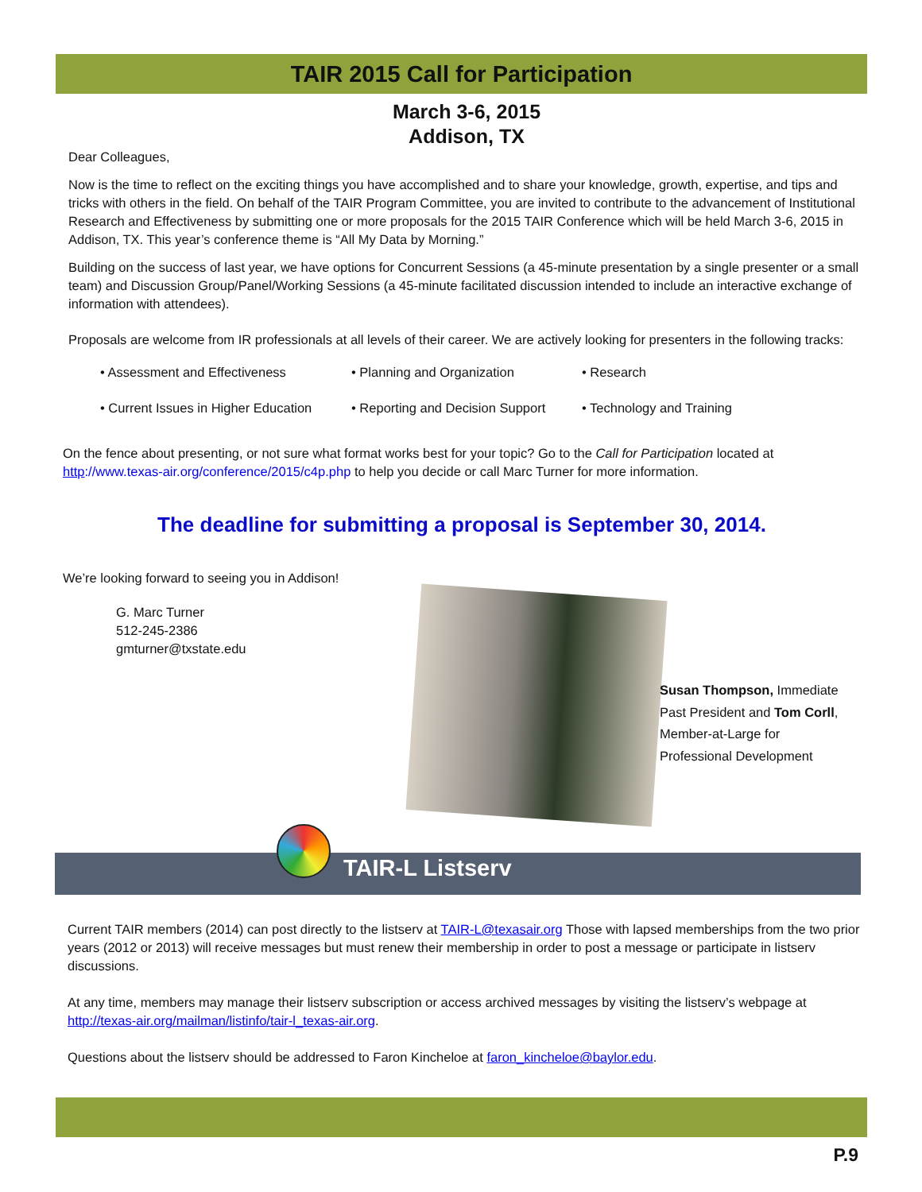TAIR 2015 Call for Participation
March 3-6, 2015
Addison, TX
Dear Colleagues,
Now is the time to reflect on the exciting things you have accomplished and to share your knowledge, growth, expertise, and tips and tricks with others in the field. On behalf of the TAIR Program Committee, you are invited to contribute to the advancement of Institutional Research and Effectiveness by submitting one or more proposals for the 2015 TAIR Conference which will be held March 3-6, 2015 in Addison, TX. This year’s conference theme is “All My Data by Morning.”
Building on the success of last year, we have options for Concurrent Sessions (a 45-minute presentation by a single presenter or a small team) and Discussion Group/Panel/Working Sessions (a 45-minute facilitated discussion intended to include an interactive exchange of information with attendees).
Proposals are welcome from IR professionals at all levels of their career. We are actively looking for presenters in the following tracks:
• Assessment and Effectiveness
• Planning and Organization
• Research
• Current Issues in Higher Education
• Reporting and Decision Support
• Technology and Training
On the fence about presenting, or not sure what format works best for your topic? Go to the Call for Participation located at http://www.texas-air.org/conference/2015/c4p.php to help you decide or call Marc Turner for more information.
The deadline for submitting a proposal is September 30, 2014.
We’re looking forward to seeing you in Addison!
G. Marc Turner
512-245-2386
gmturner@txstate.edu
Susan Thompson, Immediate Past President and Tom Corll, Member-at-Large for Professional Development
TAIR-L Listserv
Current TAIR members (2014) can post directly to the listserv at TAIR-L@texasair.org Those with lapsed memberships from the two prior years (2012 or 2013) will receive messages but must renew their membership in order to post a message or participate in listserv discussions.
At any time, members may manage their listserv subscription or access archived messages by visiting the listserv’s webpage at http://texas-air.org/mailman/listinfo/tair-l_texas-air.org.
Questions about the listserv should be addressed to Faron Kincheloe at faron_kincheloe@baylor.edu.
P.9